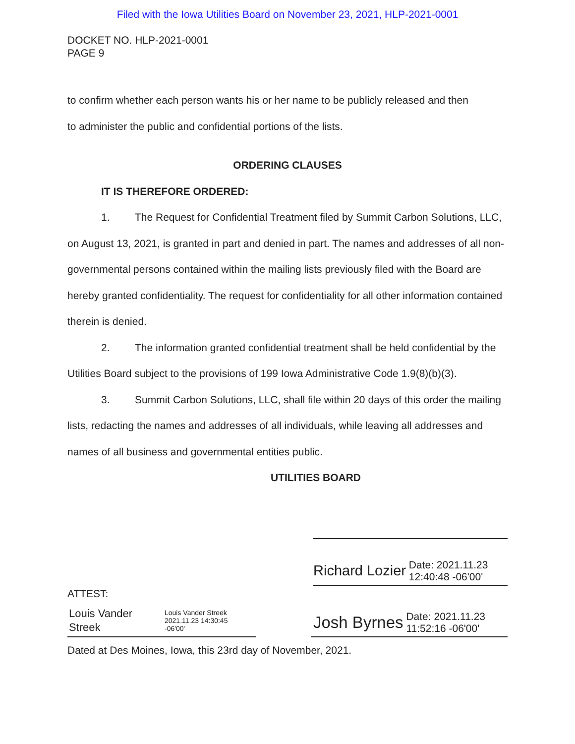Filed with the Iowa Utilities Board on November 23, 2021, HLP-2021-0001
DOCKET NO. HLP-2021-0001
PAGE 9
to confirm whether each person wants his or her name to be publicly released and then
to administer the public and confidential portions of the lists.
ORDERING CLAUSES
IT IS THEREFORE ORDERED:
1. The Request for Confidential Treatment filed by Summit Carbon Solutions, LLC, on August 13, 2021, is granted in part and denied in part. The names and addresses of all non-governmental persons contained within the mailing lists previously filed with the Board are hereby granted confidentiality. The request for confidentiality for all other information contained therein is denied.
2. The information granted confidential treatment shall be held confidential by the Utilities Board subject to the provisions of 199 Iowa Administrative Code 1.9(8)(b)(3).
3. Summit Carbon Solutions, LLC, shall file within 20 days of this order the mailing lists, redacting the names and addresses of all individuals, while leaving all addresses and names of all business and governmental entities public.
UTILITIES BOARD
Richard Lozier Date: 2021.11.23
12:40:48 -06'00'
ATTEST:
Louis Vander
Streek Louis Vander Streek
2021.11.23 14:30:45
-06'00'
Josh Byrnes Date: 2021.11.23
11:52:16 -06'00'
Dated at Des Moines, Iowa, this 23rd day of November, 2021.